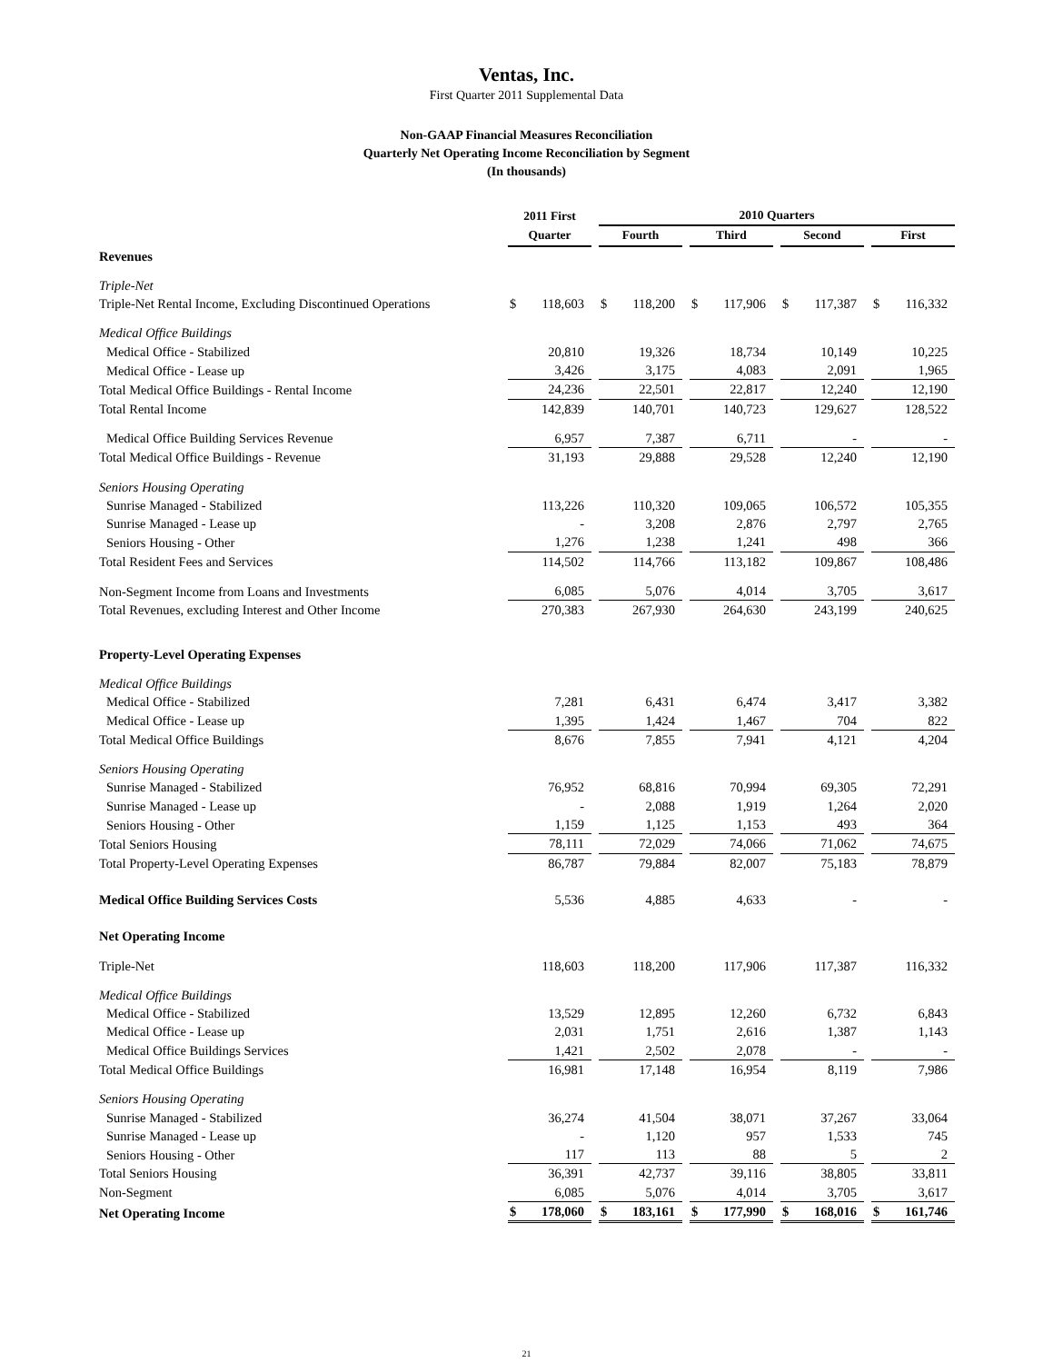Ventas, Inc.
First Quarter 2011 Supplemental Data
Non-GAAP Financial Measures Reconciliation
Quarterly Net Operating Income Reconciliation by Segment
(In thousands)
| | 2011 First | 2010 Quarters | | | |
| --- | --- | --- | --- | --- | --- |
| | Quarter | Fourth | Third | Second | First |
| Revenues | | | | | |
| Triple-Net | | | | | |
| Triple-Net Rental Income, Excluding Discontinued Operations | $ 118,603 | $ 118,200 | $ 117,906 | $ 117,387 | $ 116,332 |
| Medical Office Buildings | | | | | |
| Medical Office - Stabilized | 20,810 | 19,326 | 18,734 | 10,149 | 10,225 |
| Medical Office - Lease up | 3,426 | 3,175 | 4,083 | 2,091 | 1,965 |
| Total Medical Office Buildings - Rental Income | 24,236 | 22,501 | 22,817 | 12,240 | 12,190 |
| Total Rental Income | 142,839 | 140,701 | 140,723 | 129,627 | 128,522 |
| Medical Office Building Services Revenue | 6,957 | 7,387 | 6,711 | - | - |
| Total Medical Office Buildings - Revenue | 31,193 | 29,888 | 29,528 | 12,240 | 12,190 |
| Seniors Housing Operating | | | | | |
| Sunrise Managed - Stabilized | 113,226 | 110,320 | 109,065 | 106,572 | 105,355 |
| Sunrise Managed - Lease up | - | 3,208 | 2,876 | 2,797 | 2,765 |
| Seniors Housing - Other | 1,276 | 1,238 | 1,241 | 498 | 366 |
| Total Resident Fees and Services | 114,502 | 114,766 | 113,182 | 109,867 | 108,486 |
| Non-Segment Income from Loans and Investments | 6,085 | 5,076 | 4,014 | 3,705 | 3,617 |
| Total Revenues, excluding Interest and Other Income | 270,383 | 267,930 | 264,630 | 243,199 | 240,625 |
| Property-Level Operating Expenses | | | | | |
| Medical Office Buildings | | | | | |
| Medical Office - Stabilized | 7,281 | 6,431 | 6,474 | 3,417 | 3,382 |
| Medical Office - Lease up | 1,395 | 1,424 | 1,467 | 704 | 822 |
| Total Medical Office Buildings | 8,676 | 7,855 | 7,941 | 4,121 | 4,204 |
| Seniors Housing Operating | | | | | |
| Sunrise Managed - Stabilized | 76,952 | 68,816 | 70,994 | 69,305 | 72,291 |
| Sunrise Managed - Lease up | - | 2,088 | 1,919 | 1,264 | 2,020 |
| Seniors Housing - Other | 1,159 | 1,125 | 1,153 | 493 | 364 |
| Total Seniors Housing | 78,111 | 72,029 | 74,066 | 71,062 | 74,675 |
| Total Property-Level Operating Expenses | 86,787 | 79,884 | 82,007 | 75,183 | 78,879 |
| Medical Office Building Services Costs | 5,536 | 4,885 | 4,633 | - | - |
| Net Operating Income | | | | | |
| Triple-Net | 118,603 | 118,200 | 117,906 | 117,387 | 116,332 |
| Medical Office Buildings | | | | | |
| Medical Office - Stabilized | 13,529 | 12,895 | 12,260 | 6,732 | 6,843 |
| Medical Office - Lease up | 2,031 | 1,751 | 2,616 | 1,387 | 1,143 |
| Medical Office Buildings Services | 1,421 | 2,502 | 2,078 | - | - |
| Total Medical Office Buildings | 16,981 | 17,148 | 16,954 | 8,119 | 7,986 |
| Seniors Housing Operating | | | | | |
| Sunrise Managed - Stabilized | 36,274 | 41,504 | 38,071 | 37,267 | 33,064 |
| Sunrise Managed - Lease up | - | 1,120 | 957 | 1,533 | 745 |
| Seniors Housing - Other | 117 | 113 | 88 | 5 | 2 |
| Total Seniors Housing | 36,391 | 42,737 | 39,116 | 38,805 | 33,811 |
| Non-Segment | 6,085 | 5,076 | 4,014 | 3,705 | 3,617 |
| Net Operating Income | $ 178,060 | $ 183,161 | $ 177,990 | $ 168,016 | $ 161,746 |
21